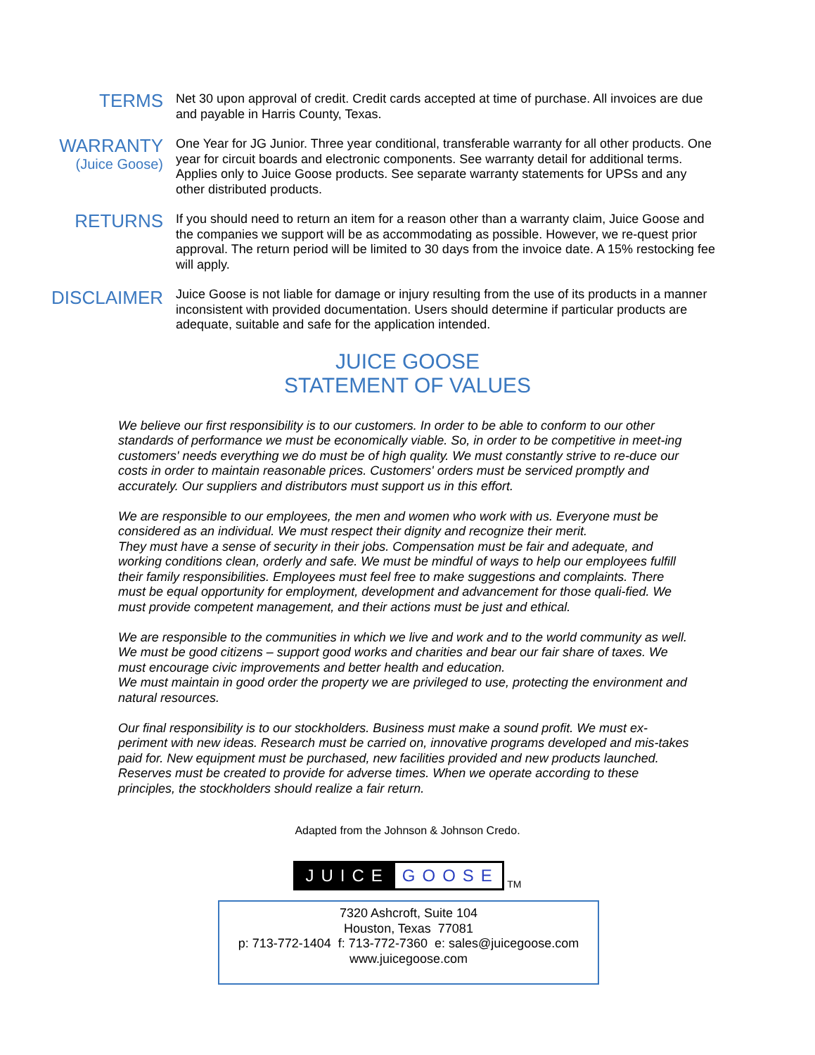TERMS
Net 30 upon approval of credit. Credit cards accepted at time of purchase. All invoices are due and payable in Harris County, Texas.
WARRANTY
(Juice Goose)
One Year for JG Junior. Three year conditional, transferable warranty for all other products. One year for circuit boards and electronic components. See warranty detail for additional terms. Applies only to Juice Goose products. See separate warranty statements for UPSs and any other distributed products.
RETURNS
If you should need to return an item for a reason other than a warranty claim, Juice Goose and the companies we support will be as accommodating as possible. However, we re-quest prior approval. The return period will be limited to 30 days from the invoice date. A 15% restocking fee will apply.
DISCLAIMER
Juice Goose is not liable for damage or injury resulting from the use of its products in a manner inconsistent with provided documentation. Users should determine if particular products are adequate, suitable and safe for the application intended.
JUICE GOOSE
STATEMENT OF VALUES
We believe our first responsibility is to our customers. In order to be able to conform to our other standards of performance we must be economically viable. So, in order to be competitive in meet-ing customers' needs everything we do must be of high quality. We must constantly strive to re-duce our costs in order to maintain reasonable prices. Customers' orders must be serviced promptly and accurately. Our suppliers and distributors must support us in this effort.
We are responsible to our employees, the men and women who work with us. Everyone must be considered as an individual. We must respect their dignity and recognize their merit.
They must have a sense of security in their jobs. Compensation must be fair and adequate, and working conditions clean, orderly and safe. We must be mindful of ways to help our employees fulfill their family responsibilities. Employees must feel free to make suggestions and complaints. There must be equal opportunity for employment, development and advancement for those quali-fied. We must provide competent management, and their actions must be just and ethical.
We are responsible to the communities in which we live and work and to the world community as well. We must be good citizens – support good works and charities and bear our fair share of taxes. We must encourage civic improvements and better health and education.
We must maintain in good order the property we are privileged to use, protecting the environment and natural resources.
Our final responsibility is to our stockholders. Business must make a sound profit. We must ex-periment with new ideas. Research must be carried on, innovative programs developed and mis-takes paid for. New equipment must be purchased, new facilities provided and new products launched. Reserves must be created to provide for adverse times. When we operate according to these principles, the stockholders should realize a fair return.
Adapted from the Johnson & Johnson Credo.
JUICE GOOSE TM
7320 Ashcroft, Suite 104
Houston, Texas 77081
p: 713-772-1404 f: 713-772-7360 e: sales@juicegoose.com
www.juicegoose.com